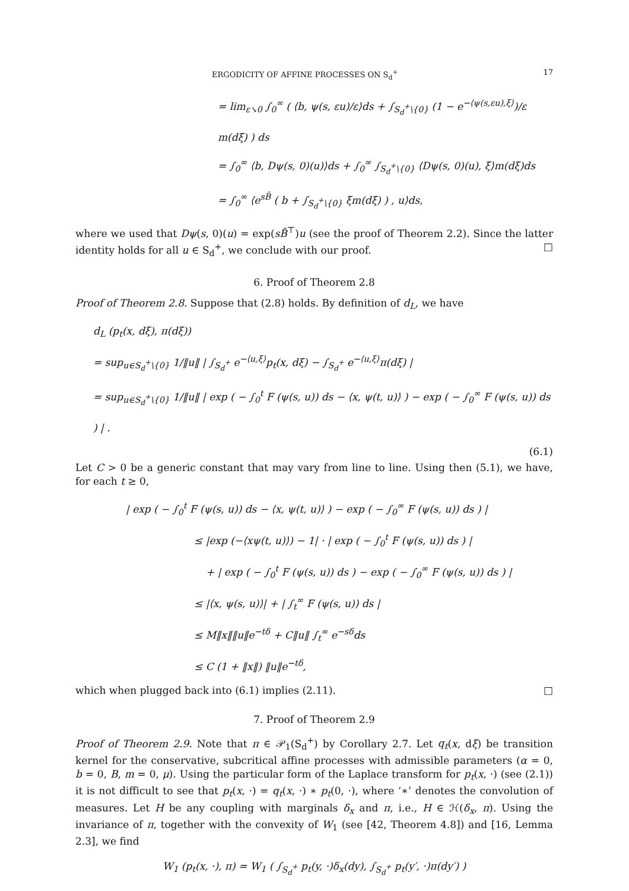ERGODICITY OF AFFINE PROCESSES ON S<sub>d</sub><sup>+</sup> 17
= lim<sub>ε↘0</sub> ∫<sub>0</sub><sup>∞</sup> ( ⟨b, ψ(s, εu)/ε⟩ds + ∫<sub>S<sub>d</sub><sup>+</sup>\{0}</sub> (1 − e<sup>−⟨ψ(s,εu),ξ⟩</sup>)/ε m(dξ) ) ds
= ∫<sub>0</sub><sup>∞</sup> ⟨b, Dψ(s, 0)(u)⟩ds + ∫<sub>0</sub><sup>∞</sup> ∫<sub>S<sub>d</sub><sup>+</sup>\{0}</sub> ⟨Dψ(s, 0)(u), ξ⟩m(dξ)ds
= ∫<sub>0</sub><sup>∞</sup> ⟨e<sup>sB̃</sup> ( b + ∫<sub>S<sub>d</sub><sup>+</sup>\{0}</sub> ξm(dξ) ) , u⟩ds,
where we used that Dψ(s, 0)(u) = exp(sB̃<sup>⊤</sup>)u (see the proof of Theorem 2.2). Since the latter identity holds for all u ∈ S<sub>d</sub><sup>+</sup>, we conclude with our proof. □
6. Proof of Theorem 2.8
Proof of Theorem 2.8. Suppose that (2.8) holds. By definition of d<sub>L</sub>, we have
d<sub>L</sub> (p<sub>t</sub>(x, dξ), π(dξ))
= sup<sub>u∈S<sub>d</sub><sup>+</sup>\{0}</sub> 1/‖u‖ | ∫<sub>S<sub>d</sub><sup>+</sup></sub> e<sup>−⟨u,ξ⟩</sup>p<sub>t</sub>(x, dξ) − ∫<sub>S<sub>d</sub><sup>+</sup></sub> e<sup>−⟨u,ξ⟩</sup>π(dξ) |
= sup<sub>u∈S<sub>d</sub><sup>+</sup>\{0}</sub> 1/‖u‖ | exp ( − ∫<sub>0</sub><sup>t</sup> F (ψ(s, u)) ds − ⟨x, ψ(t, u)⟩ ) − exp ( − ∫<sub>0</sub><sup>∞</sup> F (ψ(s, u)) ds ) | .
(6.1)
Let C > 0 be a generic constant that may vary from line to line. Using then (5.1), we have, for each t ≥ 0,
| exp ( − ∫<sub>0</sub><sup>t</sup> F (ψ(s, u)) ds − ⟨x, ψ(t, u)⟩ ) − exp ( − ∫<sub>0</sub><sup>∞</sup> F (ψ(s, u)) ds ) |
≤ |exp (−⟨xψ(t, u)⟩) − 1| · | exp ( − ∫<sub>0</sub><sup>t</sup> F (ψ(s, u)) ds ) |
+ | exp ( − ∫<sub>0</sub><sup>t</sup> F (ψ(s, u)) ds ) − exp ( − ∫<sub>0</sub><sup>∞</sup> F (ψ(s, u)) ds ) |
≤ |⟨x, ψ(s, u)⟩| + | ∫<sub>t</sub><sup>∞</sup> F (ψ(s, u)) ds |
≤ M‖x‖‖u‖e<sup>−tδ</sup> + C‖u‖ ∫<sub>t</sub><sup>∞</sup> e<sup>−sδ</sup>ds
≤ C (1 + ‖x‖) ‖u‖e<sup>−tδ</sup>,
which when plugged back into (6.1) implies (2.11). □
7. Proof of Theorem 2.9
Proof of Theorem 2.9. Note that π ∈ 𝒫<sub>1</sub>(S<sub>d</sub><sup>+</sup>) by Corollary 2.7. Let q<sub>t</sub>(x, dξ) be transition kernel for the conservative, subcritical affine processes with admissible parameters (α = 0, b = 0, B, m = 0, μ). Using the particular form of the Laplace transform for p<sub>t</sub>(x, ·) (see (2.1)) it is not difficult to see that p<sub>t</sub>(x, ·) = q<sub>t</sub>(x, ·) ∗ p<sub>t</sub>(0, ·), where ‘∗’ denotes the convolution of measures. Let H be any coupling with marginals δ<sub>x</sub> and π, i.e., H ∈ ℋ(δ<sub>x</sub>, π). Using the invariance of π, together with the convexity of W<sub>1</sub> (see [42, Theorem 4.8]) and [16, Lemma 2.3], we find
W<sub>1</sub> (p<sub>t</sub>(x, ·), π) = W<sub>1</sub> ( ∫<sub>S<sub>d</sub><sup>+</sup></sub> p<sub>t</sub>(y, ·)δ<sub>x</sub>(dy), ∫<sub>S<sub>d</sub><sup>+</sup></sub> p<sub>t</sub>(y′, ·)π(dy′) )